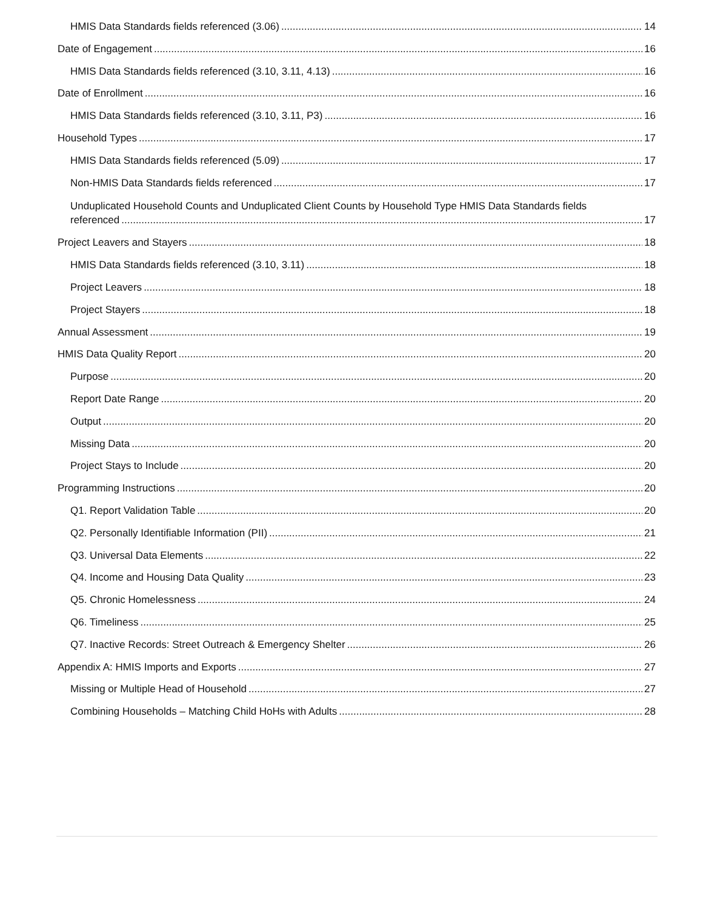HMIS Data Standards fields referenced (3.06) 14
Date of Engagement 16
HMIS Data Standards fields referenced (3.10, 3.11, 4.13) 16
Date of Enrollment 16
HMIS Data Standards fields referenced (3.10, 3.11, P3) 16
Household Types 17
HMIS Data Standards fields referenced (5.09) 17
Non-HMIS Data Standards fields referenced 17
Unduplicated Household Counts and Unduplicated Client Counts by Household Type HMIS Data Standards fields
referenced 17
Project Leavers and Stayers 18
HMIS Data Standards fields referenced (3.10, 3.11) 18
Project Leavers 18
Project Stayers 18
Annual Assessment 19
HMIS Data Quality Report 20
Purpose 20
Report Date Range 20
Output 20
Missing Data 20
Project Stays to Include 20
Programming Instructions 20
Q1. Report Validation Table 20
Q2. Personally Identifiable Information (PII) 21
Q3. Universal Data Elements 22
Q4. Income and Housing Data Quality 23
Q5. Chronic Homelessness 24
Q6. Timeliness 25
Q7. Inactive Records: Street Outreach & Emergency Shelter 26
Appendix A: HMIS Imports and Exports 27
Missing or Multiple Head of Household 27
Combining Households – Matching Child HoHs with Adults 28